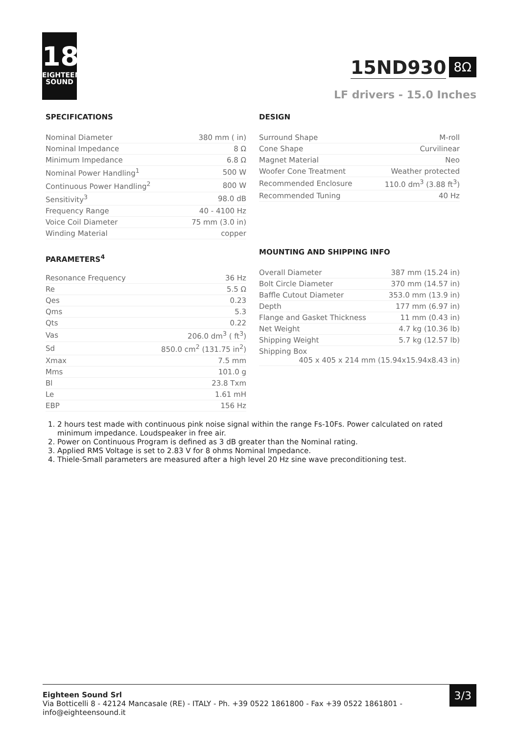18
EIGHTEEN
SOUND
15ND930
8Ω
LF drivers - 15.0 Inches
SPECIFICATIONS
| Nominal Diameter | 380 mm ( in) |
| Nominal Impedance | 8 Ω |
| Minimum Impedance | 6.8 Ω |
| Nominal Power Handling<sup>1</sup> | 500 W |
| Continuous Power Handling<sup>2</sup> | 800 W |
| Sensitivity<sup>3</sup> | 98.0 dB |
| Frequency Range | 40 - 4100 Hz |
| Voice Coil Diameter | 75 mm (3.0 in) |
| Winding Material | copper |
PARAMETERS<sup>4</sup>
| Resonance Frequency | 36 Hz |
| Re | 5.5 Ω |
| Qes | 0.23 |
| Qms | 5.3 |
| Qts | 0.22 |
| Vas | 206.0 dm<sup>3</sup> ( ft<sup>3</sup>) |
| Sd | 850.0 cm<sup>2</sup> (131.75 in<sup>2</sup>) |
| Xmax | 7.5 mm |
| Mms | 101.0 g |
| Bl | 23.8 Txm |
| Le | 1.61 mH |
| EBP | 156 Hz |
DESIGN
| Surround Shape | M-roll |
| Cone Shape | Curvilinear |
| Magnet Material | Neo |
| Woofer Cone Treatment | Weather protected |
| Recommended Enclosure | 110.0 dm<sup>3</sup> (3.88 ft<sup>3</sup>) |
| Recommended Tuning | 40 Hz |
MOUNTING AND SHIPPING INFO
| Overall Diameter | 387 mm (15.24 in) |
| Bolt Circle Diameter | 370 mm (14.57 in) |
| Baffle Cutout Diameter | 353.0 mm (13.9 in) |
| Depth | 177 mm (6.97 in) |
| Flange and Gasket Thickness | 11 mm (0.43 in) |
| Net Weight | 4.7 kg (10.36 lb) |
| Shipping Weight | 5.7 kg (12.57 lb) |
| Shipping Box 405 x 405 x 214 mm (15.94x15.94x8.43 in) | |
1. 2 hours test made with continuous pink noise signal within the range Fs-10Fs. Power calculated on rated minimum impedance. Loudspeaker in free air.
2. Power on Continuous Program is defined as 3 dB greater than the Nominal rating.
3. Applied RMS Voltage is set to 2.83 V for 8 ohms Nominal Impedance.
4. Thiele-Small parameters are measured after a high level 20 Hz sine wave preconditioning test.
Eighteen Sound Srl
Via Botticelli 8 - 42124 Mancasale (RE) - ITALY - Ph. +39 0522 1861800 - Fax +39 0522 1861801 -
info@eighteensound.it
3/3